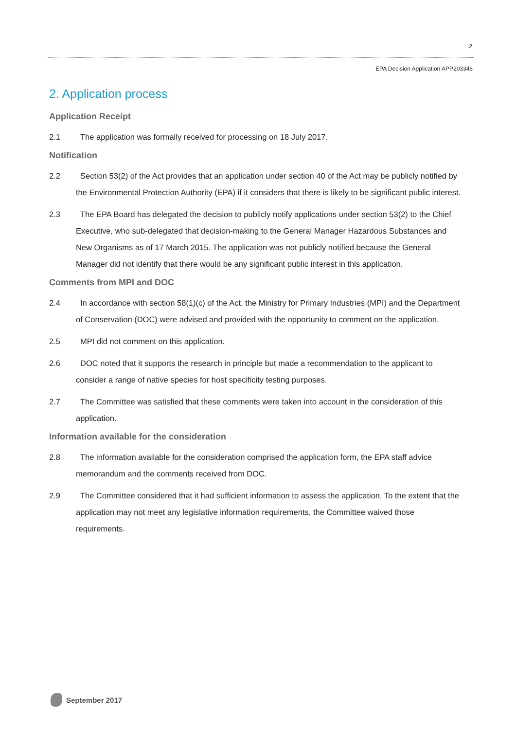2
EPA Decision Application APP203346
2. Application process
Application Receipt
2.1 The application was formally received for processing on 18 July 2017.
Notification
2.2 Section 53(2) of the Act provides that an application under section 40 of the Act may be publicly notified by the Environmental Protection Authority (EPA) if it considers that there is likely to be significant public interest.
2.3 The EPA Board has delegated the decision to publicly notify applications under section 53(2) to the Chief Executive, who sub-delegated that decision-making to the General Manager Hazardous Substances and New Organisms as of 17 March 2015. The application was not publicly notified because the General Manager did not identify that there would be any significant public interest in this application.
Comments from MPI and DOC
2.4 In accordance with section 58(1)(c) of the Act, the Ministry for Primary Industries (MPI) and the Department of Conservation (DOC) were advised and provided with the opportunity to comment on the application.
2.5 MPI did not comment on this application.
2.6 DOC noted that it supports the research in principle but made a recommendation to the applicant to consider a range of native species for host specificity testing purposes.
2.7 The Committee was satisfied that these comments were taken into account in the consideration of this application.
Information available for the consideration
2.8 The information available for the consideration comprised the application form, the EPA staff advice memorandum and the comments received from DOC.
2.9 The Committee considered that it had sufficient information to assess the application. To the extent that the application may not meet any legislative information requirements, the Committee waived those requirements.
September 2017